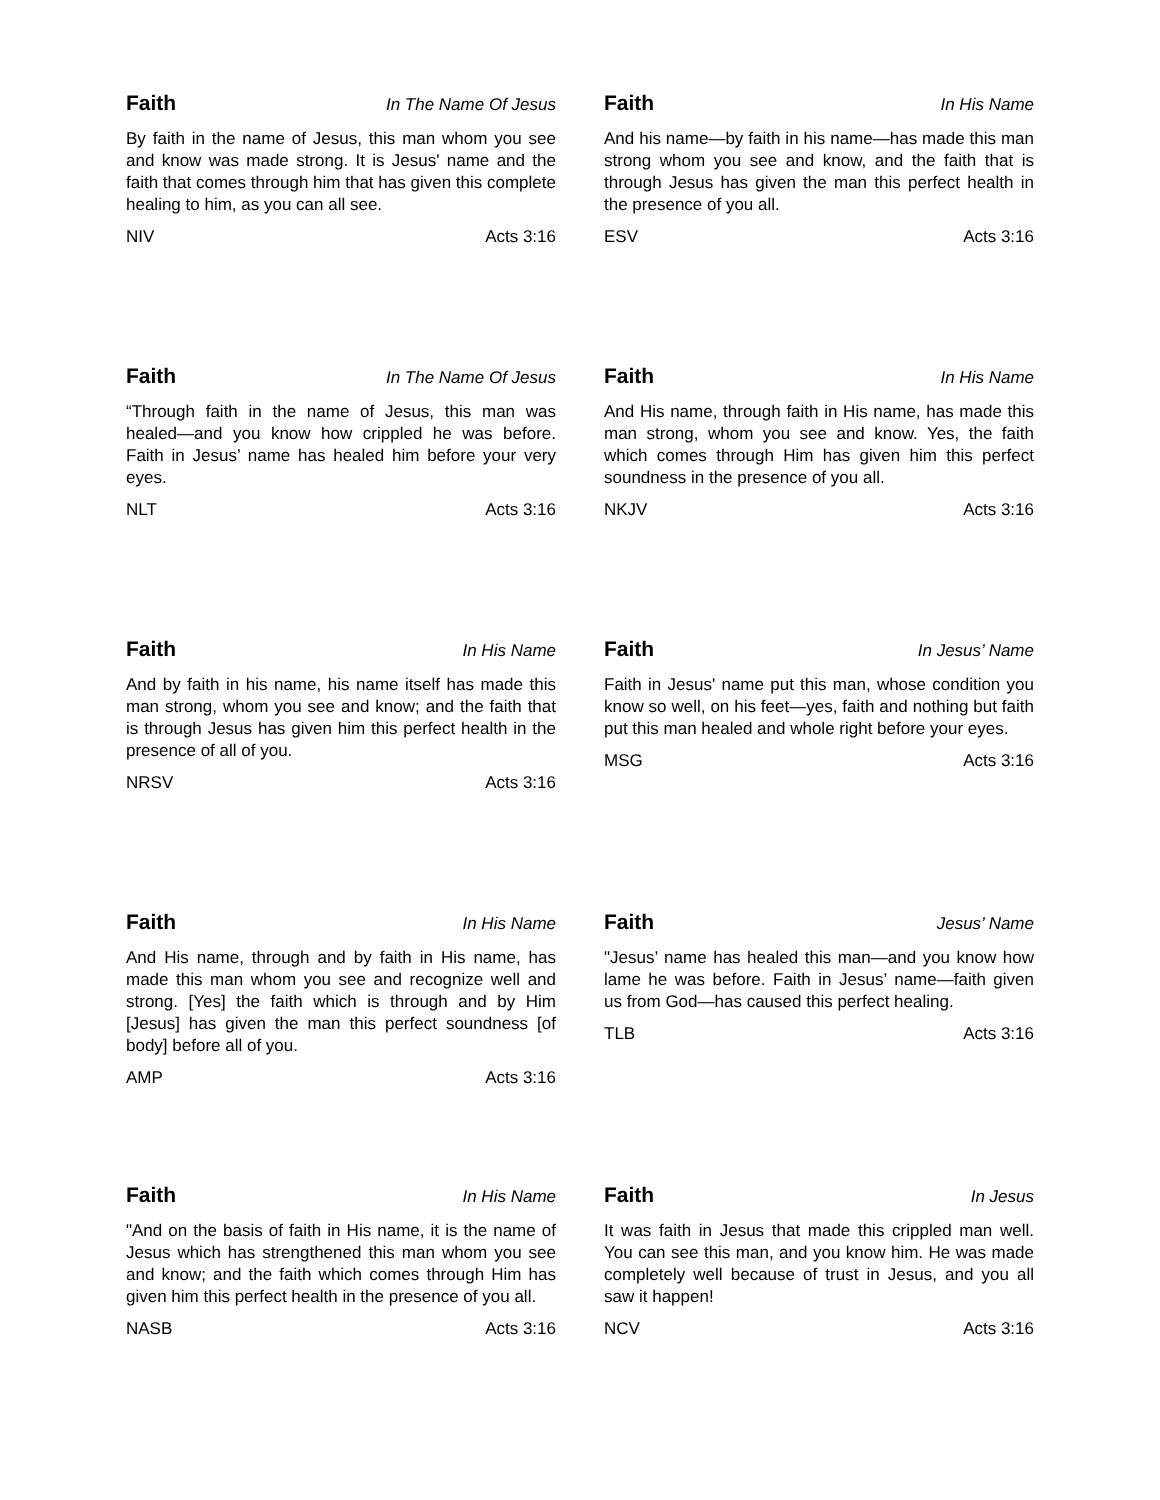Faith In The Name Of Jesus
By faith in the name of Jesus, this man whom you see and know was made strong. It is Jesus' name and the faith that comes through him that has given this complete healing to him, as you can all see.
NIV Acts 3:16
Faith In His Name
And his name—by faith in his name—has made this man strong whom you see and know, and the faith that is through Jesus has given the man this perfect health in the presence of you all.
ESV Acts 3:16
Faith In The Name Of Jesus
“Through faith in the name of Jesus, this man was healed—and you know how crippled he was before. Faith in Jesus’ name has healed him before your very eyes.
NLT Acts 3:16
Faith In His Name
And His name, through faith in His name, has made this man strong, whom you see and know. Yes, the faith which comes through Him has given him this perfect soundness in the presence of you all.
NKJV Acts 3:16
Faith In His Name
And by faith in his name, his name itself has made this man strong, whom you see and know; and the faith that is through Jesus has given him this perfect health in the presence of all of you.
NRSV Acts 3:16
Faith In Jesus’ Name
Faith in Jesus' name put this man, whose condition you know so well, on his feet—yes, faith and nothing but faith put this man healed and whole right before your eyes.
MSG Acts 3:16
Faith In His Name
And His name, through and by faith in His name, has made this man whom you see and recognize well and strong. [Yes] the faith which is through and by Him [Jesus] has given the man this perfect soundness [of body] before all of you.
AMP Acts 3:16
Faith Jesus’ Name
"Jesus’ name has healed this man—and you know how lame he was before. Faith in Jesus’ name—faith given us from God—has caused this perfect healing.
TLB Acts 3:16
Faith In His Name
"And on the basis of faith in His name, it is the name of Jesus which has strengthened this man whom you see and know; and the faith which comes through Him has given him this perfect health in the presence of you all.
NASB Acts 3:16
Faith In Jesus
It was faith in Jesus that made this crippled man well. You can see this man, and you know him. He was made completely well because of trust in Jesus, and you all saw it happen!
NCV Acts 3:16